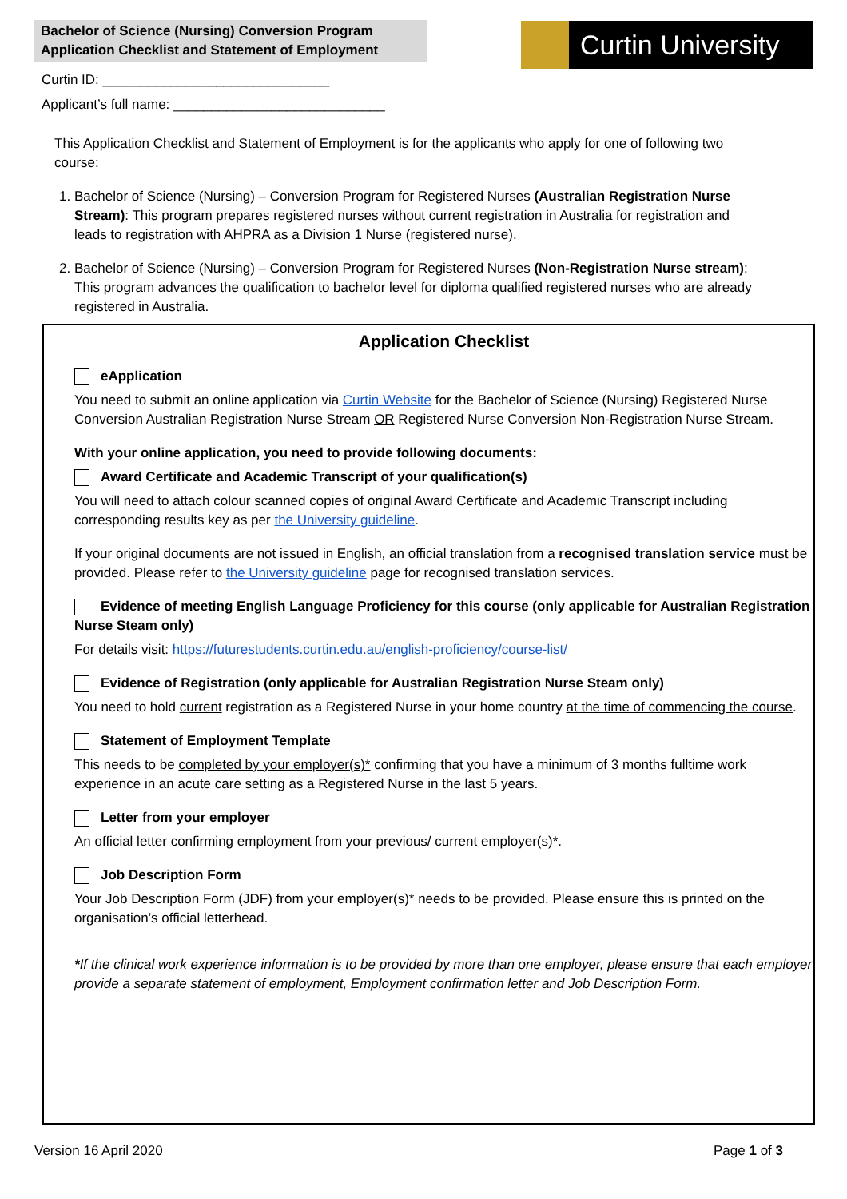Bachelor of Science (Nursing) Conversion Program
Application Checklist and Statement of Employment
Curtin University
Curtin ID: ______________________________
Applicant’s full name: ____________________________
This Application Checklist and Statement of Employment is for the applicants who apply for one of following two course:
1. Bachelor of Science (Nursing) – Conversion Program for Registered Nurses (Australian Registration Nurse Stream): This program prepares registered nurses without current registration in Australia for registration and leads to registration with AHPRA as a Division 1 Nurse (registered nurse).
2. Bachelor of Science (Nursing) – Conversion Program for Registered Nurses (Non-Registration Nurse stream): This program advances the qualification to bachelor level for diploma qualified registered nurses who are already registered in Australia.
Application Checklist
eApplication
You need to submit an online application via Curtin Website for the Bachelor of Science (Nursing) Registered Nurse Conversion Australian Registration Nurse Stream OR Registered Nurse Conversion Non-Registration Nurse Stream.
With your online application, you need to provide following documents:
Award Certificate and Academic Transcript of your qualification(s)
You will need to attach colour scanned copies of original Award Certificate and Academic Transcript including corresponding results key as per the University guideline.
If your original documents are not issued in English, an official translation from a recognised translation service must be provided. Please refer to the University guideline page for recognised translation services.
Evidence of meeting English Language Proficiency for this course (only applicable for Australian Registration Nurse Steam only)
For details visit: https://futurestudents.curtin.edu.au/english-proficiency/course-list/
Evidence of Registration (only applicable for Australian Registration Nurse Steam only)
You need to hold current registration as a Registered Nurse in your home country at the time of commencing the course.
Statement of Employment Template
This needs to be completed by your employer(s)* confirming that you have a minimum of 3 months fulltime work experience in an acute care setting as a Registered Nurse in the last 5 years.
Letter from your employer
An official letter confirming employment from your previous/ current employer(s)*.
Job Description Form
Your Job Description Form (JDF) from your employer(s)* needs to be provided. Please ensure this is printed on the organisation’s official letterhead.
*If the clinical work experience information is to be provided by more than one employer, please ensure that each employer provide a separate statement of employment, Employment confirmation letter and Job Description Form.
Version 16 April 2020 Page 1 of 3